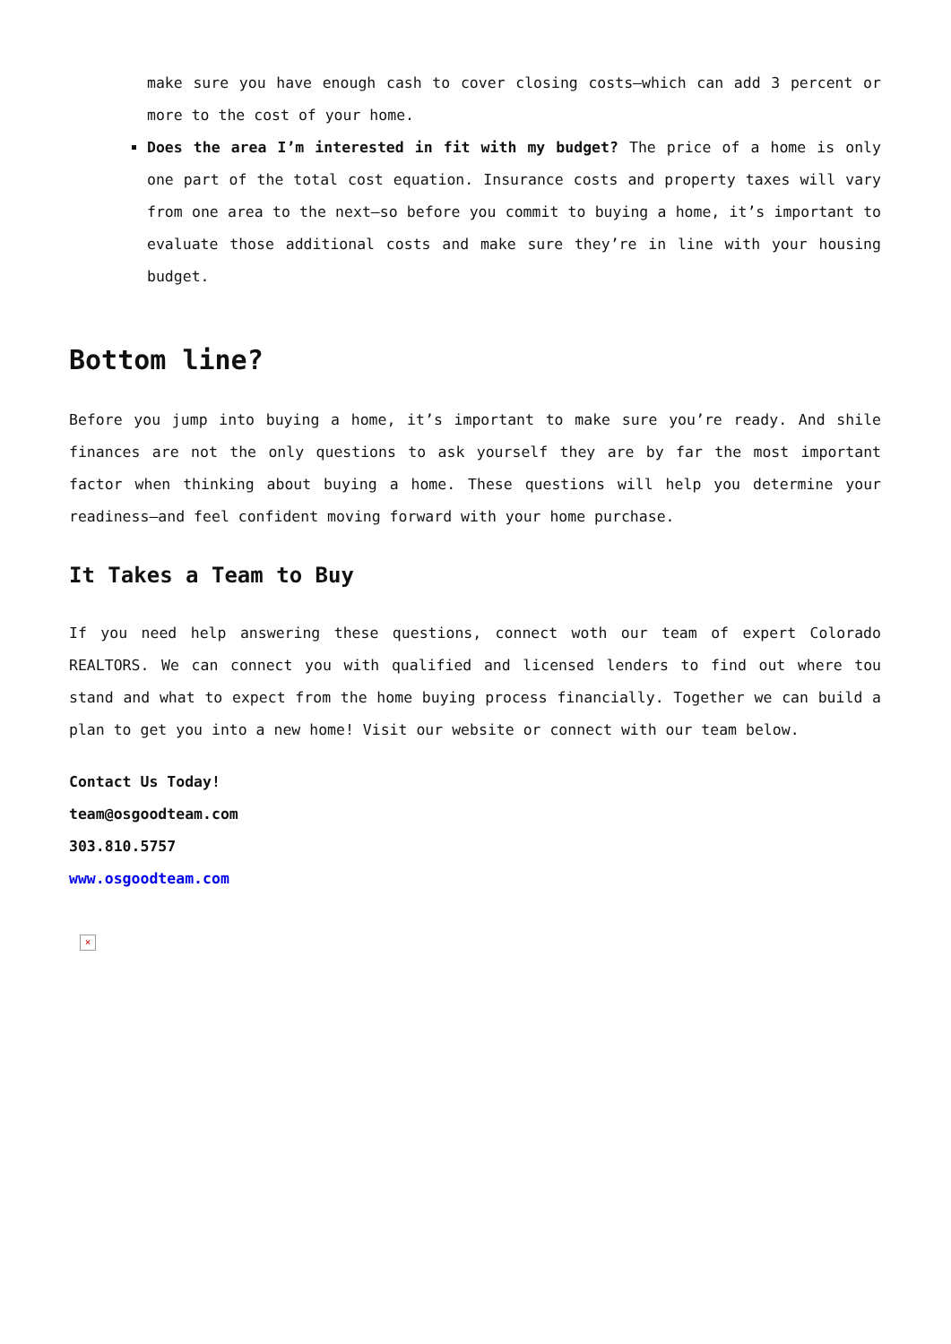make sure you have enough cash to cover closing costs—which can add 3 percent or more to the cost of your home.
Does the area I’m interested in fit with my budget? The price of a home is only one part of the total cost equation. Insurance costs and property taxes will vary from one area to the next—so before you commit to buying a home, it’s important to evaluate those additional costs and make sure they’re in line with your housing budget.
Bottom line?
Before you jump into buying a home, it’s important to make sure you’re ready. And shile finances are not the only questions to ask yourself they are by far the most important factor when thinking about buying a home. These questions will help you determine your readiness—and feel confident moving forward with your home purchase.
It Takes a Team to Buy
If you need help answering these questions, connect woth our team of expert Colorado REALTORS. We can connect you with qualified and licensed lenders to find out where tou stand and what to expect from the home buying process financially. Together we can build a plan to get you into a new home! Visit our website or connect with our team below.
Contact Us Today!
team@osgoodteam.com
303.810.5757
www.osgoodteam.com
×